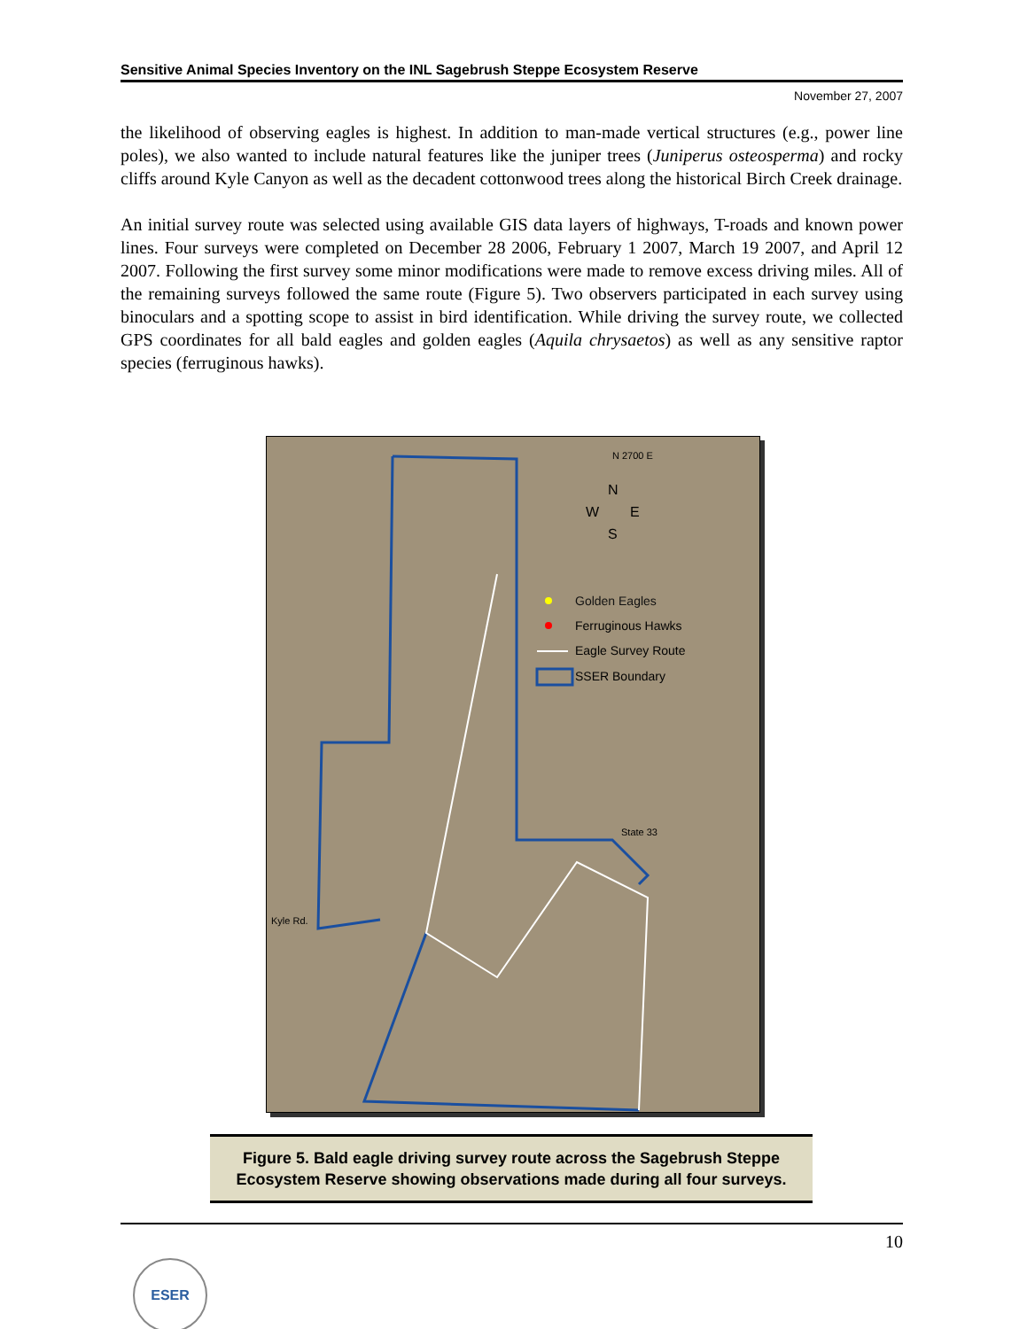Sensitive Animal Species Inventory on the INL Sagebrush Steppe Ecosystem Reserve
November 27, 2007
the likelihood of observing eagles is highest. In addition to man-made vertical structures (e.g., power line poles), we also wanted to include natural features like the juniper trees (Juniperus osteosperma) and rocky cliffs around Kyle Canyon as well as the decadent cottonwood trees along the historical Birch Creek drainage.
An initial survey route was selected using available GIS data layers of highways, T-roads and known power lines. Four surveys were completed on December 28 2006, February 1 2007, March 19 2007, and April 12 2007. Following the first survey some minor modifications were made to remove excess driving miles. All of the remaining surveys followed the same route (Figure 5). Two observers participated in each survey using binoculars and a spotting scope to assist in bird identification. While driving the survey route, we collected GPS coordinates for all bald eagles and golden eagles (Aquila chrysaetos) as well as any sensitive raptor species (ferruginous hawks).
N 2700 E
N
W
E
S
Golden Eagles
Ferruginous Hawks
Eagle Survey Route
SSER Boundary
Kyle Rd.
State 33
Figure 5. Bald eagle driving survey route across the Sagebrush Steppe
Ecosystem Reserve showing observations made during all four surveys.
10
ESER